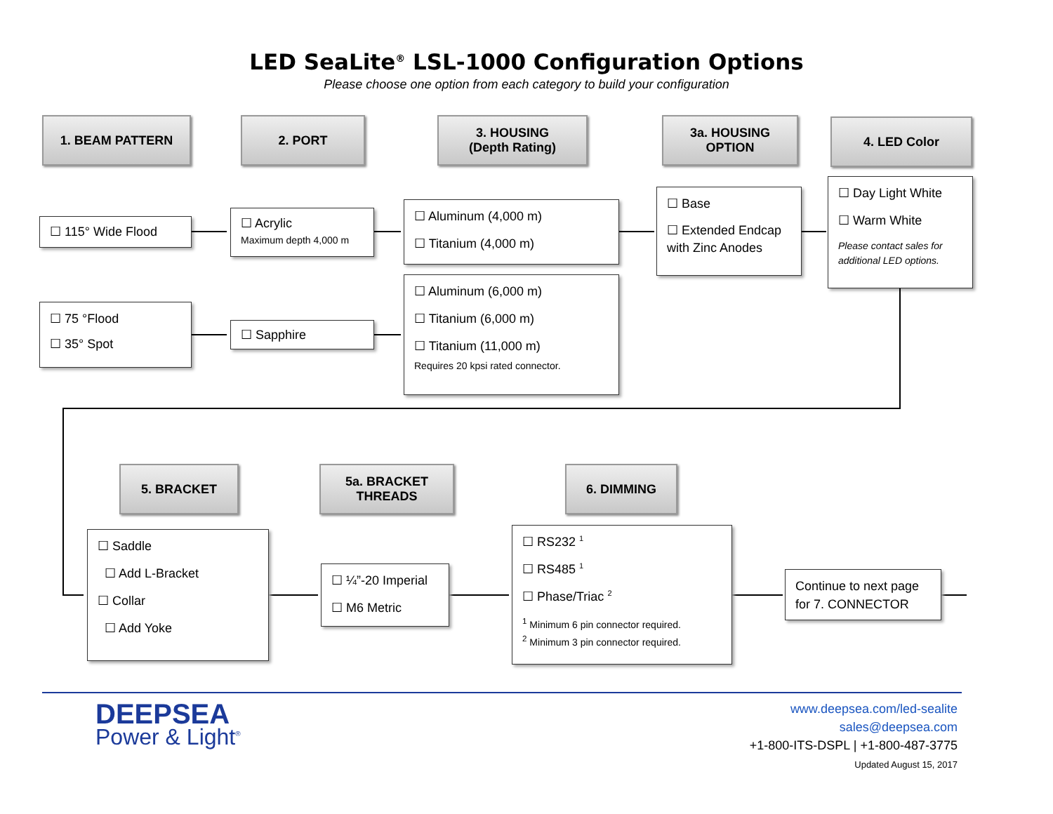LED SeaLite<sup>®</sup> LSL-1000 Configuration Options
Please choose one option from each category to build your configuration
1. BEAM PATTERN 2. PORT
3. HOUSING
(Depth Rating)
3a. HOUSING
OPTION
4. LED Color
☐ 115° Wide Flood
☐ 75 °Flood
☐ 35° Spot
☐ Acrylic
Maximum depth 4,000 m
☐ Sapphire
☐ Aluminum (4,000 m)
☐ Titanium (4,000 m)
☐ Aluminum (6,000 m)
☐ Titanium (6,000 m)
☐ Titanium (11,000 m)
Requires 20 kpsi rated connector.
☐ Base
☐ Extended Endcap with Zinc Anodes
☐ Day Light White
☐ Warm White
Please contact sales for additional LED options.
5. BRACKET
5a. BRACKET
THREADS
6. DIMMING
☐ Saddle
☐ Add L-Bracket
☐ Collar
☐ Add Yoke
☐ ¼”-20 Imperial
☐ M6 Metric
☐ RS232 <sup>1</sup>
☐ RS485 <sup>1</sup>
☐ Phase/Triac <sup>2</sup>
<sup>1</sup> Minimum 6 pin connector required.
<sup>2</sup> Minimum 3 pin connector required.
Continue to next page for 7. CONNECTOR
DEEPSEA
Power & Light<sup>®</sup>
www.deepsea.com/led-sealite
sales@deepsea.com
+1-800-ITS-DSPL | +1-800-487-3775
Updated August 15, 2017